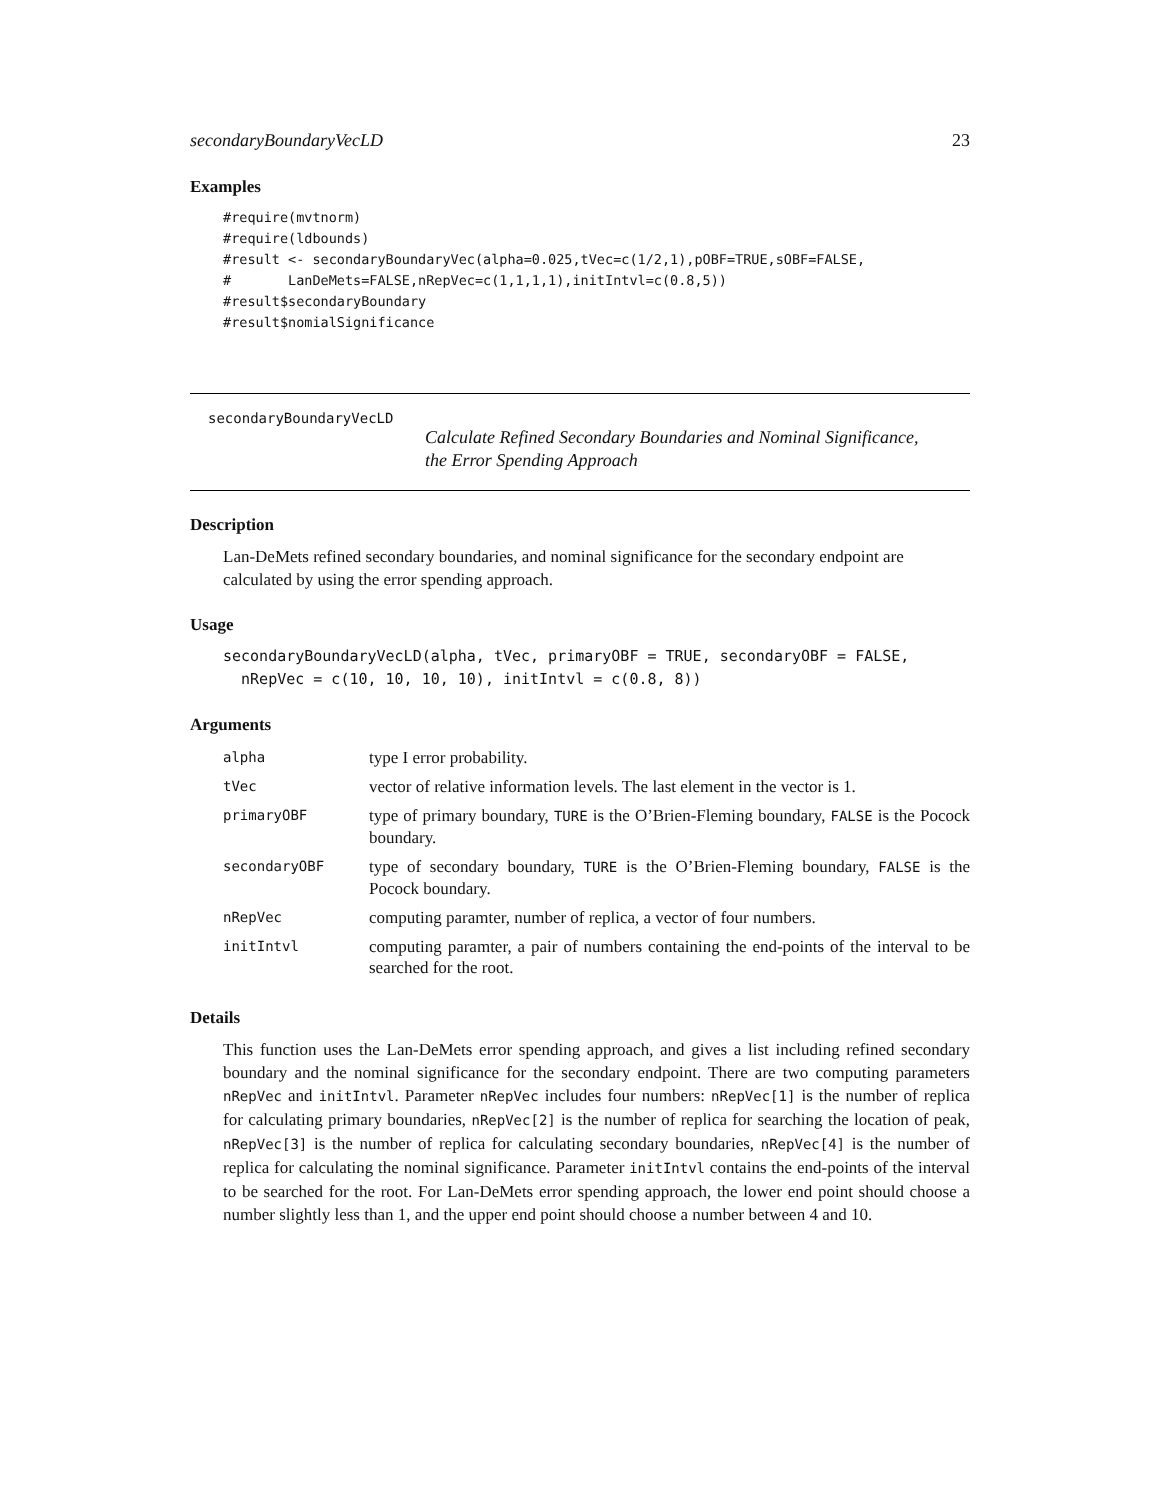secondaryBoundaryVecLD 23
Examples
#require(mvtnorm)
#require(ldbounds)
#result <- secondaryBoundaryVec(alpha=0.025,tVec=c(1/2,1),pOBF=TRUE,sOBF=FALSE,
#       LanDeMets=FALSE,nRepVec=c(1,1,1,1),initIntvl=c(0.8,5))
#result$secondaryBoundary
#result$nomialSignificance
secondaryBoundaryVecLD
Calculate Refined Secondary Boundaries and Nominal Significance,
the Error Spending Approach
Description
Lan-DeMets refined secondary boundaries, and nominal significance for the secondary endpoint are calculated by using the error spending approach.
Usage
secondaryBoundaryVecLD(alpha, tVec, primaryOBF = TRUE, secondaryOBF = FALSE,
  nRepVec = c(10, 10, 10, 10), initIntvl = c(0.8, 8))
Arguments
| alpha | type I error probability. |
| tVec | vector of relative information levels. The last element in the vector is 1. |
| primaryOBF | type of primary boundary, TURE is the O’Brien-Fleming boundary, FALSE is the Pocock boundary. |
| secondaryOBF | type of secondary boundary, TURE is the O’Brien-Fleming boundary, FALSE is the Pocock boundary. |
| nRepVec | computing paramter, number of replica, a vector of four numbers. |
| initIntvl | computing paramter, a pair of numbers containing the end-points of the interval to be searched for the root. |
Details
This function uses the Lan-DeMets error spending approach, and gives a list including refined secondary boundary and the nominal significance for the secondary endpoint. There are two computing parameters nRepVec and initIntvl. Parameter nRepVec includes four numbers: nRepVec[1] is the number of replica for calculating primary boundaries, nRepVec[2] is the number of replica for searching the location of peak, nRepVec[3] is the number of replica for calculating secondary boundaries, nRepVec[4] is the number of replica for calculating the nominal significance. Parameter initIntvl contains the end-points of the interval to be searched for the root. For Lan-DeMets error spending approach, the lower end point should choose a number slightly less than 1, and the upper end point should choose a number between 4 and 10.